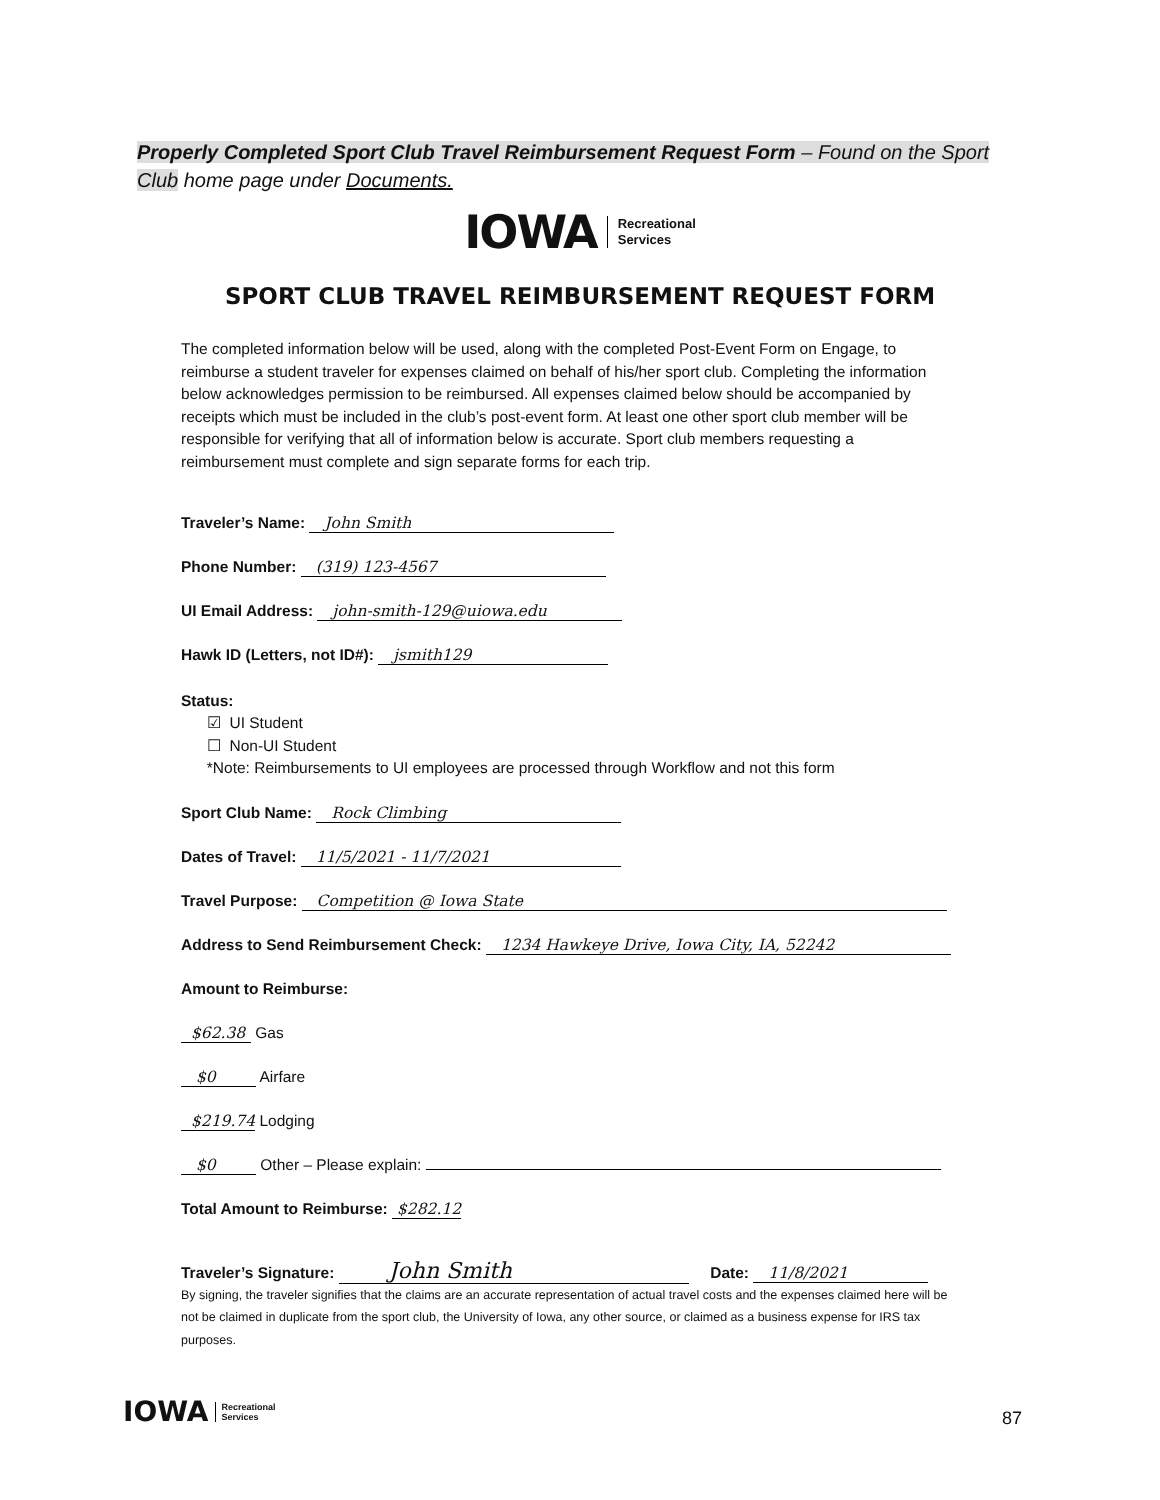Properly Completed Sport Club Travel Reimbursement Request Form – Found on the Sport Club home page under Documents.
IOWA
Recreational
Services
SPORT CLUB TRAVEL REIMBURSEMENT REQUEST FORM
The completed information below will be used, along with the completed Post-Event Form on Engage, to reimburse a student traveler for expenses claimed on behalf of his/her sport club. Completing the information below acknowledges permission to be reimbursed. All expenses claimed below should be accompanied by receipts which must be included in the club’s post-event form. At least one other sport club member will be responsible for verifying that all of information below is accurate. Sport club members requesting a reimbursement must complete and sign separate forms for each trip.
Traveler’s Name: John Smith
Phone Number: (319) 123-4567
UI Email Address: john-smith-129@uiowa.edu
Hawk ID (Letters, not ID#): jsmith129
Status:
☑ UI Student
☐ Non-UI Student
*Note: Reimbursements to UI employees are processed through Workflow and not this form
Sport Club Name: Rock Climbing
Dates of Travel: 11/5/2021 - 11/7/2021
Travel Purpose: Competition @ Iowa State
Address to Send Reimbursement Check: 1234 Hawkeye Drive, Iowa City, IA, 52242
Amount to Reimburse:
$62.38 Gas
$0 Airfare
$219.74 Lodging
$0 Other – Please explain:
Total Amount to Reimburse: $282.12
Traveler’s Signature: John Smith Date: 11/8/2021
By signing, the traveler signifies that the claims are an accurate representation of actual travel costs and the expenses claimed here will be not be claimed in duplicate from the sport club, the University of Iowa, any other source, or claimed as a business expense for IRS tax purposes.
IOWA
Recreational
Services
87